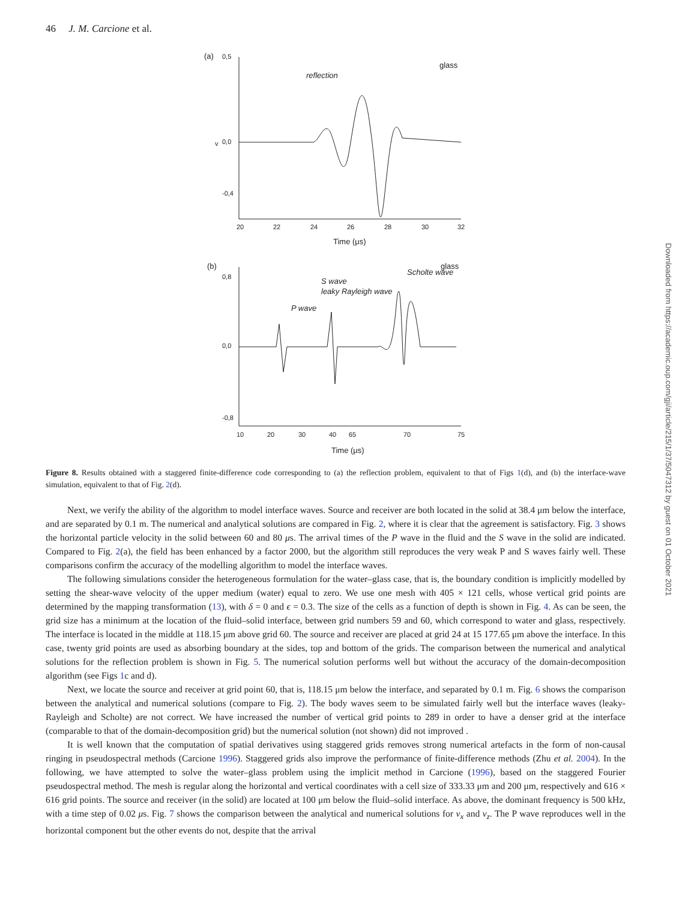46 J. M. Carcione et al.
(a)
0,5
-0,4
v
0,0
reflection
glass
20
22
24
26
28
30
32
Time (μs)
(b)
0,8
0,0
-0,8
P wave
S wave
leaky Rayleigh wave
Scholte wave
glass
10
20
30
40
65
70
75
Time (μs)
Figure 8. Results obtained with a staggered finite-difference code corresponding to (a) the reflection problem, equivalent to that of Figs 1(d), and (b) the interface-wave simulation, equivalent to that of Fig. 2(d).
Next, we verify the ability of the algorithm to model interface waves. Source and receiver are both located in the solid at 38.4 μm below the interface, and are separated by 0.1 m. The numerical and analytical solutions are compared in Fig. 2, where it is clear that the agreement is satisfactory. Fig. 3 shows the horizontal particle velocity in the solid between 60 and 80 μs. The arrival times of the P wave in the fluid and the S wave in the solid are indicated. Compared to Fig. 2(a), the field has been enhanced by a factor 2000, but the algorithm still reproduces the very weak P and S waves fairly well. These comparisons confirm the accuracy of the modelling algorithm to model the interface waves.
The following simulations consider the heterogeneous formulation for the water–glass case, that is, the boundary condition is implicitly modelled by setting the shear-wave velocity of the upper medium (water) equal to zero. We use one mesh with 405 × 121 cells, whose vertical grid points are determined by the mapping transformation (13), with δ = 0 and ϵ = 0.3. The size of the cells as a function of depth is shown in Fig. 4. As can be seen, the grid size has a minimum at the location of the fluid–solid interface, between grid numbers 59 and 60, which correspond to water and glass, respectively. The interface is located in the middle at 118.15 μm above grid 60. The source and receiver are placed at grid 24 at 15 177.65 μm above the interface. In this case, twenty grid points are used as absorbing boundary at the sides, top and bottom of the grids. The comparison between the numerical and analytical solutions for the reflection problem is shown in Fig. 5. The numerical solution performs well but without the accuracy of the domain-decomposition algorithm (see Figs 1c and d).
Next, we locate the source and receiver at grid point 60, that is, 118.15 μm below the interface, and separated by 0.1 m. Fig. 6 shows the comparison between the analytical and numerical solutions (compare to Fig. 2). The body waves seem to be simulated fairly well but the interface waves (leaky-Rayleigh and Scholte) are not correct. We have increased the number of vertical grid points to 289 in order to have a denser grid at the interface (comparable to that of the domain-decomposition grid) but the numerical solution (not shown) did not improved .
It is well known that the computation of spatial derivatives using staggered grids removes strong numerical artefacts in the form of non-causal ringing in pseudospectral methods (Carcione 1996). Staggered grids also improve the performance of finite-difference methods (Zhu et al. 2004). In the following, we have attempted to solve the water–glass problem using the implicit method in Carcione (1996), based on the staggered Fourier pseudospectral method. The mesh is regular along the horizontal and vertical coordinates with a cell size of 333.33 μm and 200 μm, respectively and 616 × 616 grid points. The source and receiver (in the solid) are located at 100 μm below the fluid–solid interface. As above, the dominant frequency is 500 kHz, with a time step of 0.02 μs. Fig. 7 shows the comparison between the analytical and numerical solutions for v<sub>x</sub> and v<sub>z</sub>. The P wave reproduces well in the horizontal component but the other events do not, despite that the arrival
Downloaded from https://academic.oup.com/gji/article/215/1/37/5047312 by guest on 01 October 2021